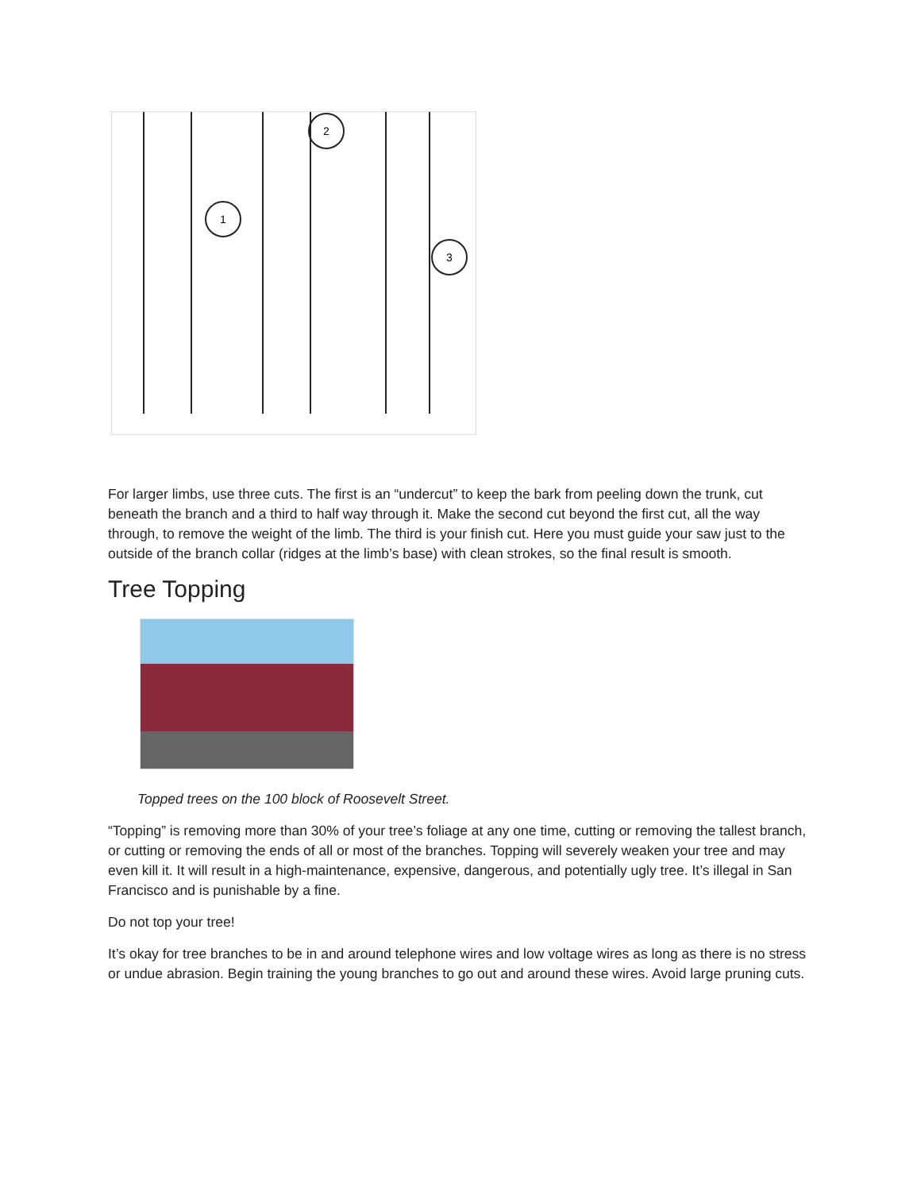1
2
3
For larger limbs, use three cuts. The first is an “undercut” to keep the bark from peeling down the trunk, cut beneath the branch and a third to half way through it. Make the second cut beyond the first cut, all the way through, to remove the weight of the limb. The third is your finish cut. Here you must guide your saw just to the outside of the branch collar (ridges at the limb’s base) with clean strokes, so the final result is smooth.
Tree Topping
Topped trees on the 100 block of Roosevelt Street.
“Topping” is removing more than 30% of your tree’s foliage at any one time, cutting or removing the tallest branch, or cutting or removing the ends of all or most of the branches. Topping will severely weaken your tree and may even kill it. It will result in a high-maintenance, expensive, dangerous, and potentially ugly tree. It’s illegal in San Francisco and is punishable by a fine.
Do not top your tree!
It’s okay for tree branches to be in and around telephone wires and low voltage wires as long as there is no stress or undue abrasion. Begin training the young branches to go out and around these wires. Avoid large pruning cuts.